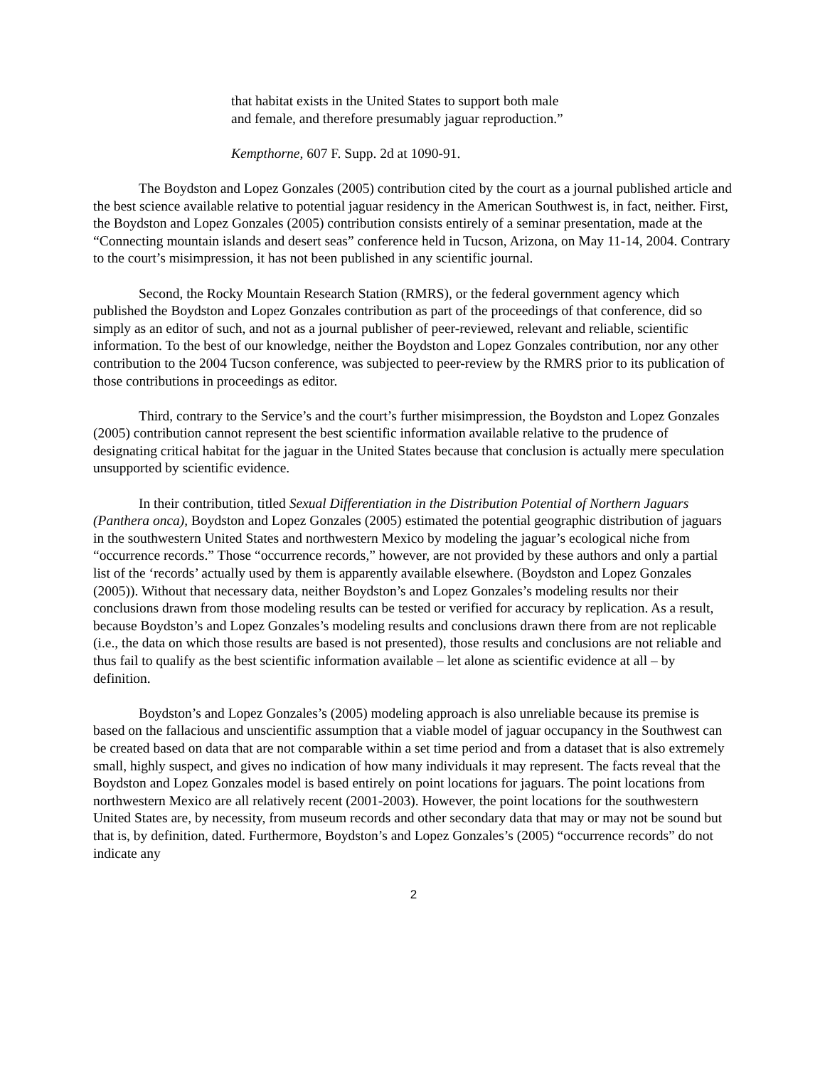that habitat exists in the United States to support both male and female, and therefore presumably jaguar reproduction.”
Kempthorne, 607 F. Supp. 2d at 1090-91.
The Boydston and Lopez Gonzales (2005) contribution cited by the court as a journal published article and the best science available relative to potential jaguar residency in the American Southwest is, in fact, neither. First, the Boydston and Lopez Gonzales (2005) contribution consists entirely of a seminar presentation, made at the “Connecting mountain islands and desert seas” conference held in Tucson, Arizona, on May 11-14, 2004. Contrary to the court’s misimpression, it has not been published in any scientific journal.
Second, the Rocky Mountain Research Station (RMRS), or the federal government agency which published the Boydston and Lopez Gonzales contribution as part of the proceedings of that conference, did so simply as an editor of such, and not as a journal publisher of peer-reviewed, relevant and reliable, scientific information. To the best of our knowledge, neither the Boydston and Lopez Gonzales contribution, nor any other contribution to the 2004 Tucson conference, was subjected to peer-review by the RMRS prior to its publication of those contributions in proceedings as editor.
Third, contrary to the Service’s and the court’s further misimpression, the Boydston and Lopez Gonzales (2005) contribution cannot represent the best scientific information available relative to the prudence of designating critical habitat for the jaguar in the United States because that conclusion is actually mere speculation unsupported by scientific evidence.
In their contribution, titled Sexual Differentiation in the Distribution Potential of Northern Jaguars (Panthera onca), Boydston and Lopez Gonzales (2005) estimated the potential geographic distribution of jaguars in the southwestern United States and northwestern Mexico by modeling the jaguar’s ecological niche from “occurrence records.” Those “occurrence records,” however, are not provided by these authors and only a partial list of the ‘records’ actually used by them is apparently available elsewhere. (Boydston and Lopez Gonzales (2005)). Without that necessary data, neither Boydston’s and Lopez Gonzales’s modeling results nor their conclusions drawn from those modeling results can be tested or verified for accuracy by replication. As a result, because Boydston’s and Lopez Gonzales’s modeling results and conclusions drawn there from are not replicable (i.e., the data on which those results are based is not presented), those results and conclusions are not reliable and thus fail to qualify as the best scientific information available – let alone as scientific evidence at all – by definition.
Boydston’s and Lopez Gonzales’s (2005) modeling approach is also unreliable because its premise is based on the fallacious and unscientific assumption that a viable model of jaguar occupancy in the Southwest can be created based on data that are not comparable within a set time period and from a dataset that is also extremely small, highly suspect, and gives no indication of how many individuals it may represent. The facts reveal that the Boydston and Lopez Gonzales model is based entirely on point locations for jaguars. The point locations from northwestern Mexico are all relatively recent (2001-2003). However, the point locations for the southwestern United States are, by necessity, from museum records and other secondary data that may or may not be sound but that is, by definition, dated. Furthermore, Boydston’s and Lopez Gonzales’s (2005) “occurrence records” do not indicate any
2